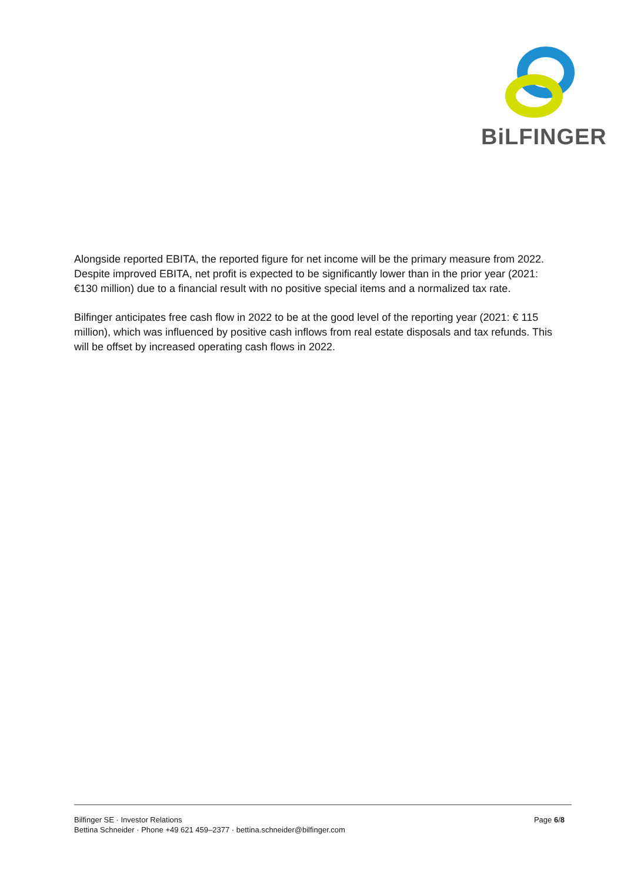BiLFINGER
Alongside reported EBITA, the reported figure for net income will be the primary measure from 2022. Despite improved EBITA, net profit is expected to be significantly lower than in the prior year (2021: €130 million) due to a financial result with no positive special items and a normalized tax rate.
Bilfinger anticipates free cash flow in 2022 to be at the good level of the reporting year (2021: € 115 million), which was influenced by positive cash inflows from real estate disposals and tax refunds. This will be offset by increased operating cash flows in 2022.
Bilfinger SE · Investor Relations
Bettina Schneider · Phone +49 621 459–2377 · bettina.schneider@bilfinger.com
Page 6/8